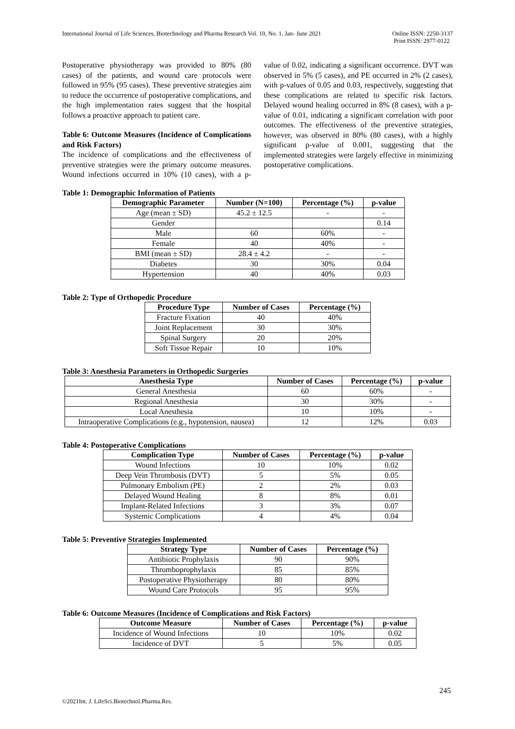International Journal of Life Sciences, Biotechnology and Pharma Research Vol. 10, No. 1, Jan- June 2021
Online ISSN: 2250-3137
Print ISSN: 2977-0122
Postoperative physiotherapy was provided to 80% (80 cases) of the patients, and wound care protocols were followed in 95% (95 cases). These preventive strategies aim to reduce the occurrence of postoperative complications, and the high implementation rates suggest that the hospital follows a proactive approach to patient care.
Table 6: Outcome Measures (Incidence of Complications and Risk Factors)
The incidence of complications and the effectiveness of preventive strategies were the primary outcome measures. Wound infections occurred in 10% (10 cases), with a p-value of 0.02, indicating a significant occurrence. DVT was observed in 5% (5 cases), and PE occurred in 2% (2 cases), with p-values of 0.05 and 0.03, respectively, suggesting that these complications are related to specific risk factors. Delayed wound healing occurred in 8% (8 cases), with a p-value of 0.01, indicating a significant correlation with poor outcomes. The effectiveness of the preventive strategies, however, was observed in 80% (80 cases), with a highly significant p-value of 0.001, suggesting that the implemented strategies were largely effective in minimizing postoperative complications.
Table 1: Demographic Information of Patients
| Demographic Parameter | Number (N=100) | Percentage (%) | p-value |
| --- | --- | --- | --- |
| Age (mean ± SD) | 45.2 ± 12.5 | - | - |
| Gender | | | 0.14 |
| Male | 60 | 60% | - |
| Female | 40 | 40% | - |
| BMI (mean ± SD) | 28.4 ± 4.2 | - | - |
| Diabetes | 30 | 30% | 0.04 |
| Hypertension | 40 | 40% | 0.03 |
Table 2: Type of Orthopedic Procedure
| Procedure Type | Number of Cases | Percentage (%) |
| --- | --- | --- |
| Fracture Fixation | 40 | 40% |
| Joint Replacement | 30 | 30% |
| Spinal Surgery | 20 | 20% |
| Soft Tissue Repair | 10 | 10% |
Table 3: Anesthesia Parameters in Orthopedic Surgeries
| Anesthesia Type | Number of Cases | Percentage (%) | p-value |
| --- | --- | --- | --- |
| General Anesthesia | 60 | 60% | - |
| Regional Anesthesia | 30 | 30% | - |
| Local Anesthesia | 10 | 10% | - |
| Intraoperative Complications (e.g., hypotension, nausea) | 12 | 12% | 0.03 |
Table 4: Postoperative Complications
| Complication Type | Number of Cases | Percentage (%) | p-value |
| --- | --- | --- | --- |
| Wound Infections | 10 | 10% | 0.02 |
| Deep Vein Thrombosis (DVT) | 5 | 5% | 0.05 |
| Pulmonary Embolism (PE) | 2 | 2% | 0.03 |
| Delayed Wound Healing | 8 | 8% | 0.01 |
| Implant-Related Infections | 3 | 3% | 0.07 |
| Systemic Complications | 4 | 4% | 0.04 |
Table 5: Preventive Strategies Implemented
| Strategy Type | Number of Cases | Percentage (%) |
| --- | --- | --- |
| Antibiotic Prophylaxis | 90 | 90% |
| Thromboprophylaxis | 85 | 85% |
| Postoperative Physiotherapy | 80 | 80% |
| Wound Care Protocols | 95 | 95% |
Table 6: Outcome Measures (Incidence of Complications and Risk Factors)
| Outcome Measure | Number of Cases | Percentage (%) | p-value |
| --- | --- | --- | --- |
| Incidence of Wound Infections | 10 | 10% | 0.02 |
| Incidence of DVT | 5 | 5% | 0.05 |
245
©2021Int. J. LifeSci.Biotechnol.Pharma.Res.